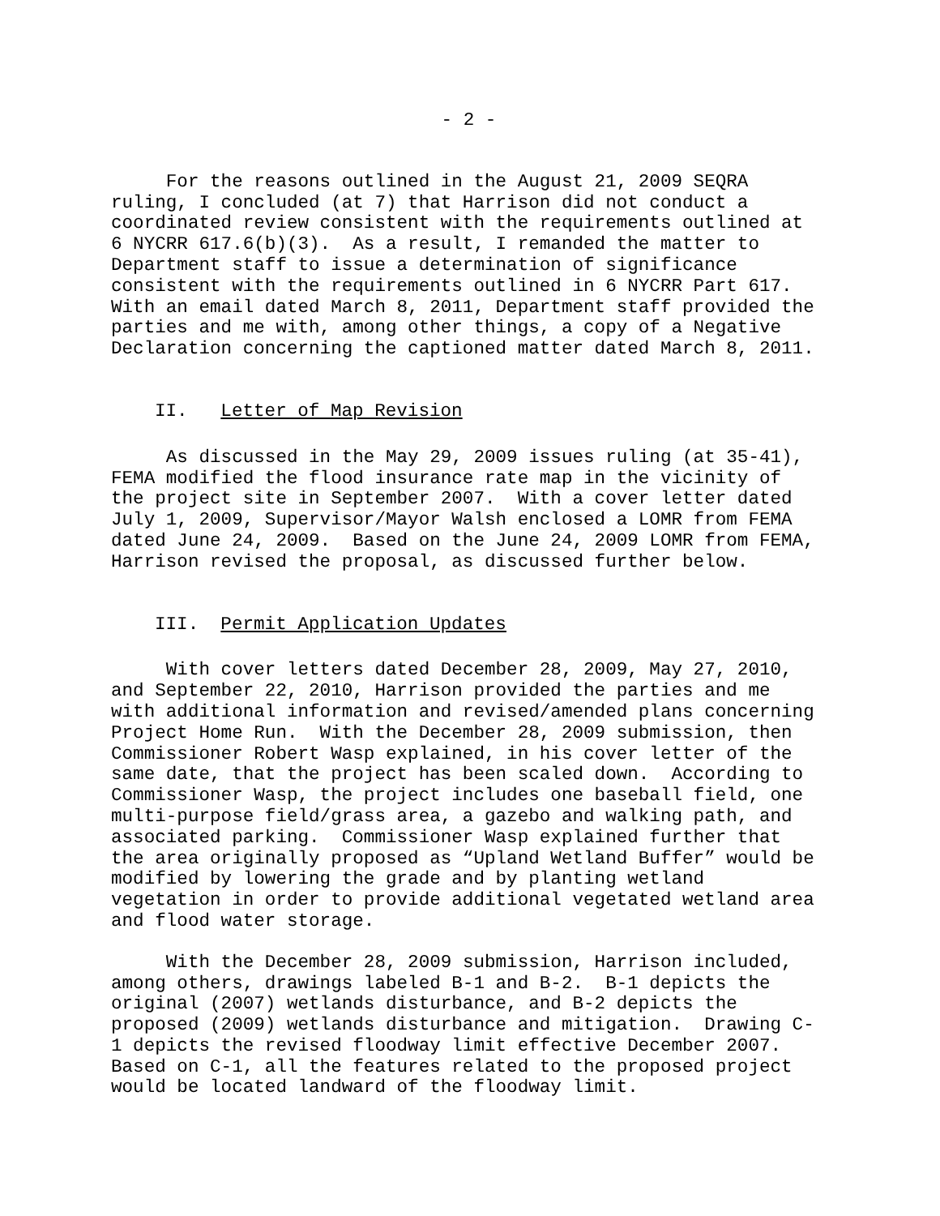- 2 -
For the reasons outlined in the August 21, 2009 SEQRA ruling, I concluded (at 7) that Harrison did not conduct a coordinated review consistent with the requirements outlined at 6 NYCRR 617.6(b)(3). As a result, I remanded the matter to Department staff to issue a determination of significance consistent with the requirements outlined in 6 NYCRR Part 617. With an email dated March 8, 2011, Department staff provided the parties and me with, among other things, a copy of a Negative Declaration concerning the captioned matter dated March 8, 2011.
II. Letter of Map Revision
As discussed in the May 29, 2009 issues ruling (at 35-41), FEMA modified the flood insurance rate map in the vicinity of the project site in September 2007. With a cover letter dated July 1, 2009, Supervisor/Mayor Walsh enclosed a LOMR from FEMA dated June 24, 2009. Based on the June 24, 2009 LOMR from FEMA, Harrison revised the proposal, as discussed further below.
III. Permit Application Updates
With cover letters dated December 28, 2009, May 27, 2010, and September 22, 2010, Harrison provided the parties and me with additional information and revised/amended plans concerning Project Home Run. With the December 28, 2009 submission, then Commissioner Robert Wasp explained, in his cover letter of the same date, that the project has been scaled down. According to Commissioner Wasp, the project includes one baseball field, one multi-purpose field/grass area, a gazebo and walking path, and associated parking. Commissioner Wasp explained further that the area originally proposed as “Upland Wetland Buffer” would be modified by lowering the grade and by planting wetland vegetation in order to provide additional vegetated wetland area and flood water storage.
With the December 28, 2009 submission, Harrison included, among others, drawings labeled B-1 and B-2. B-1 depicts the original (2007) wetlands disturbance, and B-2 depicts the proposed (2009) wetlands disturbance and mitigation. Drawing C- 1 depicts the revised floodway limit effective December 2007. Based on C-1, all the features related to the proposed project would be located landward of the floodway limit.